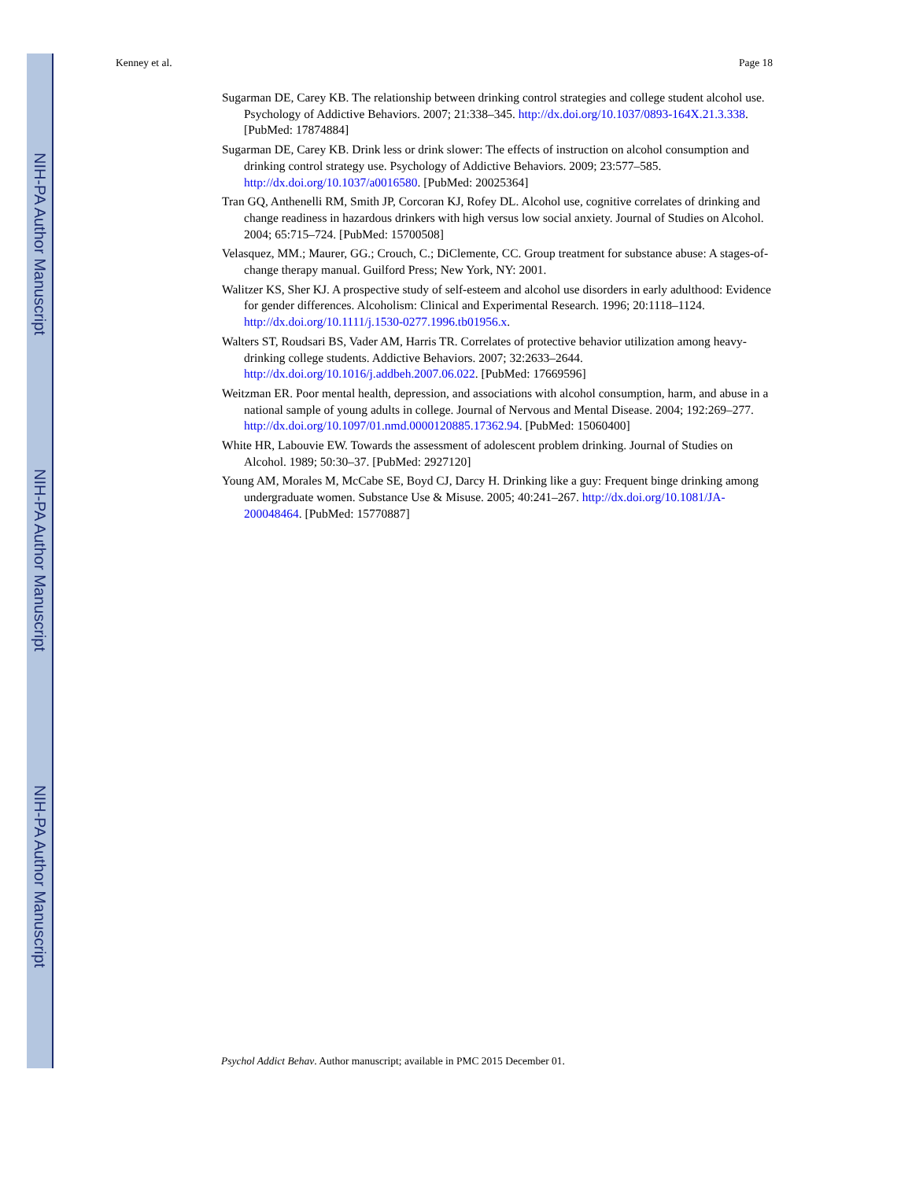NIH-PA Author Manuscript
NIH-PA Author Manuscript
NIH-PA Author Manuscript
Kenney et al. Page 18
Sugarman DE, Carey KB. The relationship between drinking control strategies and college student alcohol use. Psychology of Addictive Behaviors. 2007; 21:338–345. http://dx.doi.org/10.1037/0893-164X.21.3.338. [PubMed: 17874884]
Sugarman DE, Carey KB. Drink less or drink slower: The effects of instruction on alcohol consumption and drinking control strategy use. Psychology of Addictive Behaviors. 2009; 23:577–585. http://dx.doi.org/10.1037/a0016580. [PubMed: 20025364]
Tran GQ, Anthenelli RM, Smith JP, Corcoran KJ, Rofey DL. Alcohol use, cognitive correlates of drinking and change readiness in hazardous drinkers with high versus low social anxiety. Journal of Studies on Alcohol. 2004; 65:715–724. [PubMed: 15700508]
Velasquez, MM.; Maurer, GG.; Crouch, C.; DiClemente, CC. Group treatment for substance abuse: A stages-of-change therapy manual. Guilford Press; New York, NY: 2001.
Walitzer KS, Sher KJ. A prospective study of self-esteem and alcohol use disorders in early adulthood: Evidence for gender differences. Alcoholism: Clinical and Experimental Research. 1996; 20:1118–1124. http://dx.doi.org/10.1111/j.1530-0277.1996.tb01956.x.
Walters ST, Roudsari BS, Vader AM, Harris TR. Correlates of protective behavior utilization among heavy-drinking college students. Addictive Behaviors. 2007; 32:2633–2644. http://dx.doi.org/10.1016/j.addbeh.2007.06.022. [PubMed: 17669596]
Weitzman ER. Poor mental health, depression, and associations with alcohol consumption, harm, and abuse in a national sample of young adults in college. Journal of Nervous and Mental Disease. 2004; 192:269–277. http://dx.doi.org/10.1097/01.nmd.0000120885.17362.94. [PubMed: 15060400]
White HR, Labouvie EW. Towards the assessment of adolescent problem drinking. Journal of Studies on Alcohol. 1989; 50:30–37. [PubMed: 2927120]
Young AM, Morales M, McCabe SE, Boyd CJ, Darcy H. Drinking like a guy: Frequent binge drinking among undergraduate women. Substance Use & Misuse. 2005; 40:241–267. http://dx.doi.org/10.1081/JA-200048464. [PubMed: 15770887]
Psychol Addict Behav. Author manuscript; available in PMC 2015 December 01.